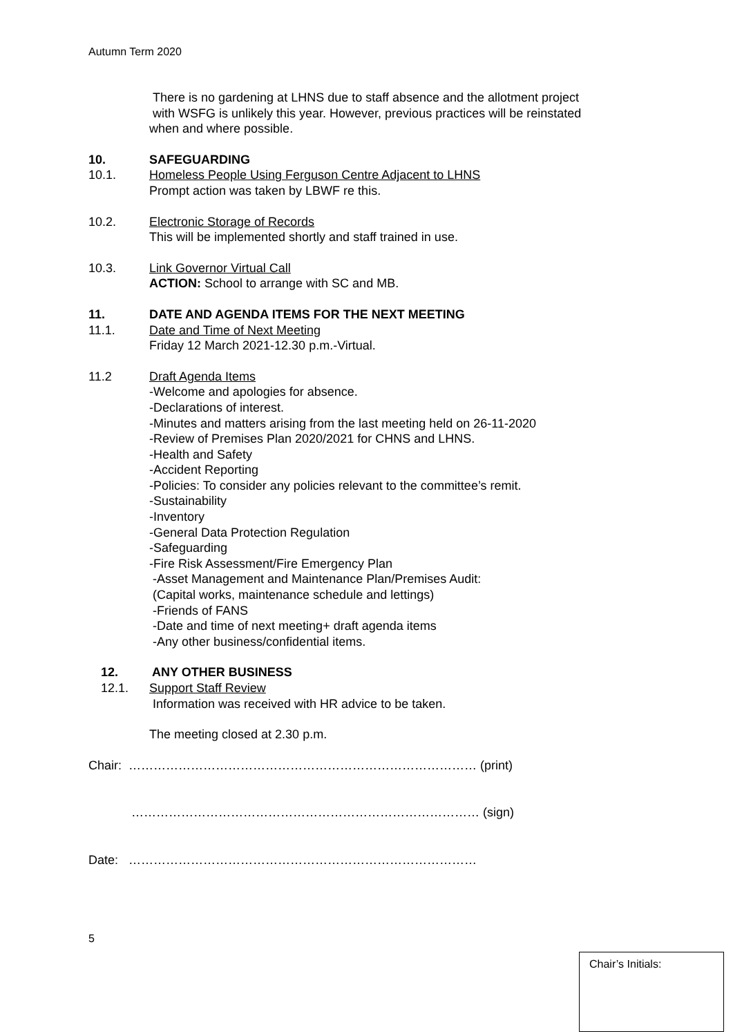Autumn Term 2020
There is no gardening at LHNS due to staff absence and the allotment project
with WSFG is unlikely this year. However, previous practices will be reinstated
when and where possible.
10. SAFEGUARDING
10.1. Homeless People Using Ferguson Centre Adjacent to LHNS
Prompt action was taken by LBWF re this.
10.2. Electronic Storage of Records
This will be implemented shortly and staff trained in use.
10.3. Link Governor Virtual Call
ACTION: School to arrange with SC and MB.
11. DATE AND AGENDA ITEMS FOR THE NEXT MEETING
11.1. Date and Time of Next Meeting
Friday 12 March 2021-12.30 p.m.-Virtual.
11.2 Draft Agenda Items
-Welcome and apologies for absence.
-Declarations of interest.
-Minutes and matters arising from the last meeting held on 26-11-2020
-Review of Premises Plan 2020/2021 for CHNS and LHNS.
-Health and Safety
-Accident Reporting
-Policies: To consider any policies relevant to the committee’s remit.
-Sustainability
-Inventory
-General Data Protection Regulation
-Safeguarding
-Fire Risk Assessment/Fire Emergency Plan
-Asset Management and Maintenance Plan/Premises Audit:
(Capital works, maintenance schedule and lettings)
-Friends of FANS
-Date and time of next meeting+ draft agenda items
-Any other business/confidential items.
12. ANY OTHER BUSINESS
12.1. Support Staff Review
Information was received with HR advice to be taken.
The meeting closed at 2.30 p.m.
Chair: ………………………………………………………………………… (print)
………………………………………………………………………… (sign)
Date: …………………………………………………………………………
5
Chair’s Initials: